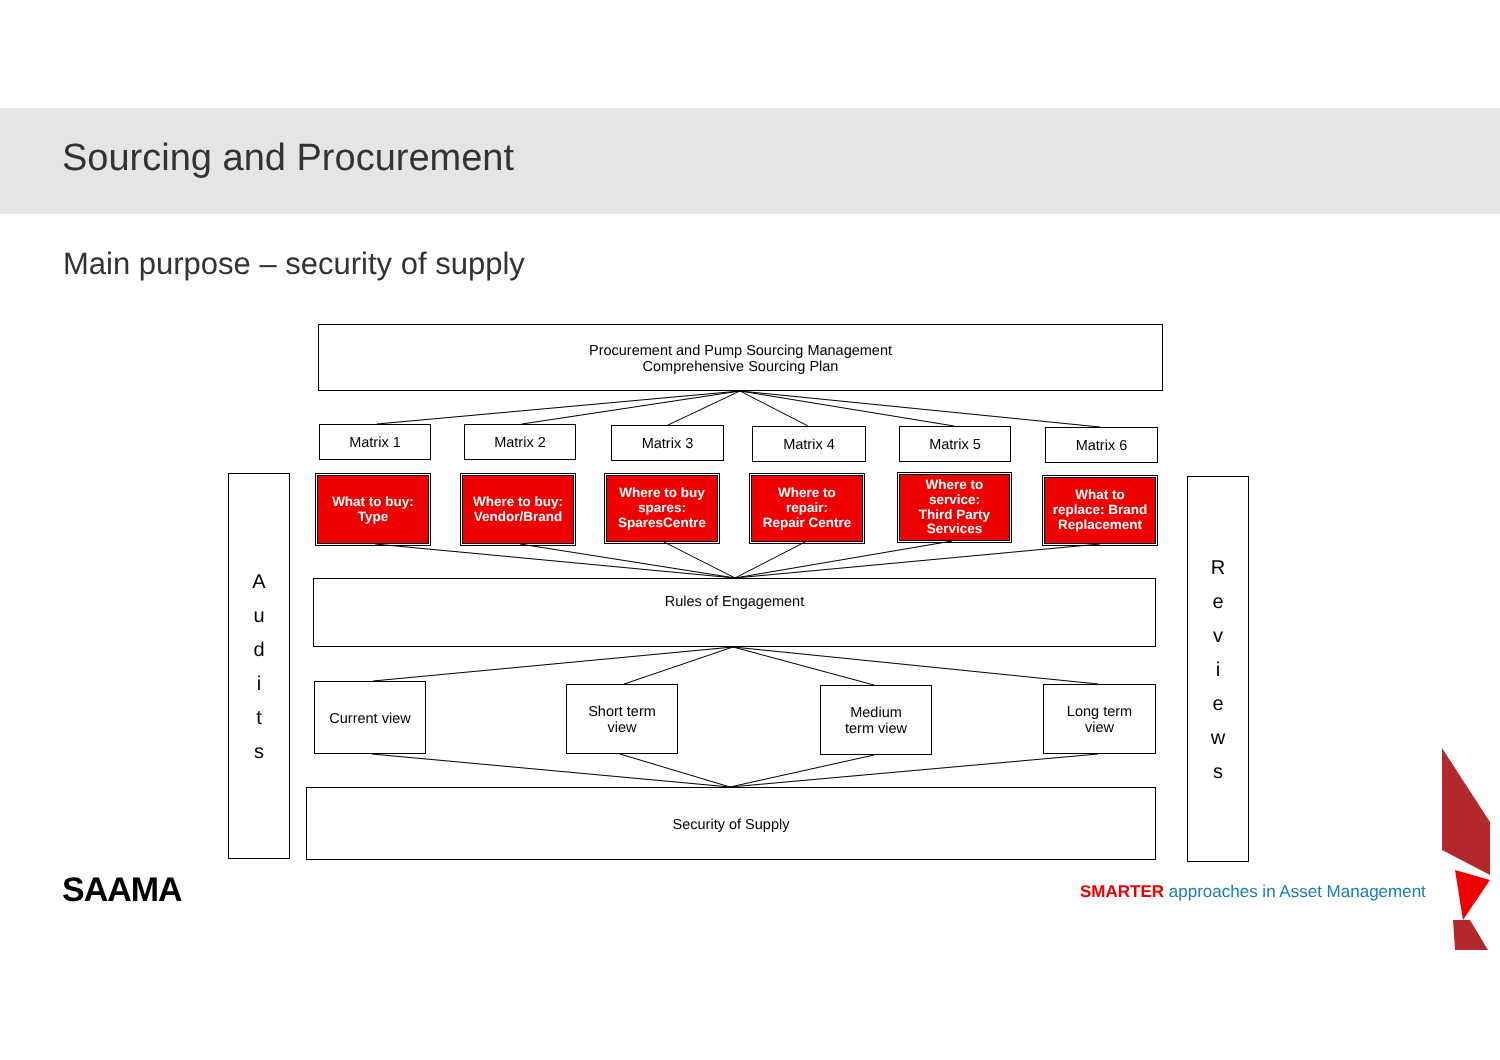Sourcing and Procurement
Main purpose – security of supply
Procurement and Pump Sourcing Management
Comprehensive Sourcing Plan
Matrix 1 Matrix 2 Matrix 3 Matrix 4 Matrix 5 Matrix 6
A
u
d
i
t
s
R
e
v
i
e
w
s
What to buy:
Type
Where to buy:
Vendor/Brand
Where to buy
spares:
SparesCentre
Where to
repair:
Repair Centre
Where to
service:
Third Party
Services
What to
replace: Brand
Replacement
Rules of Engagement
Current view
Short term
view
Medium
term view
Long term
view
Security of Supply
SAAMA
SMARTER approaches in Asset Management